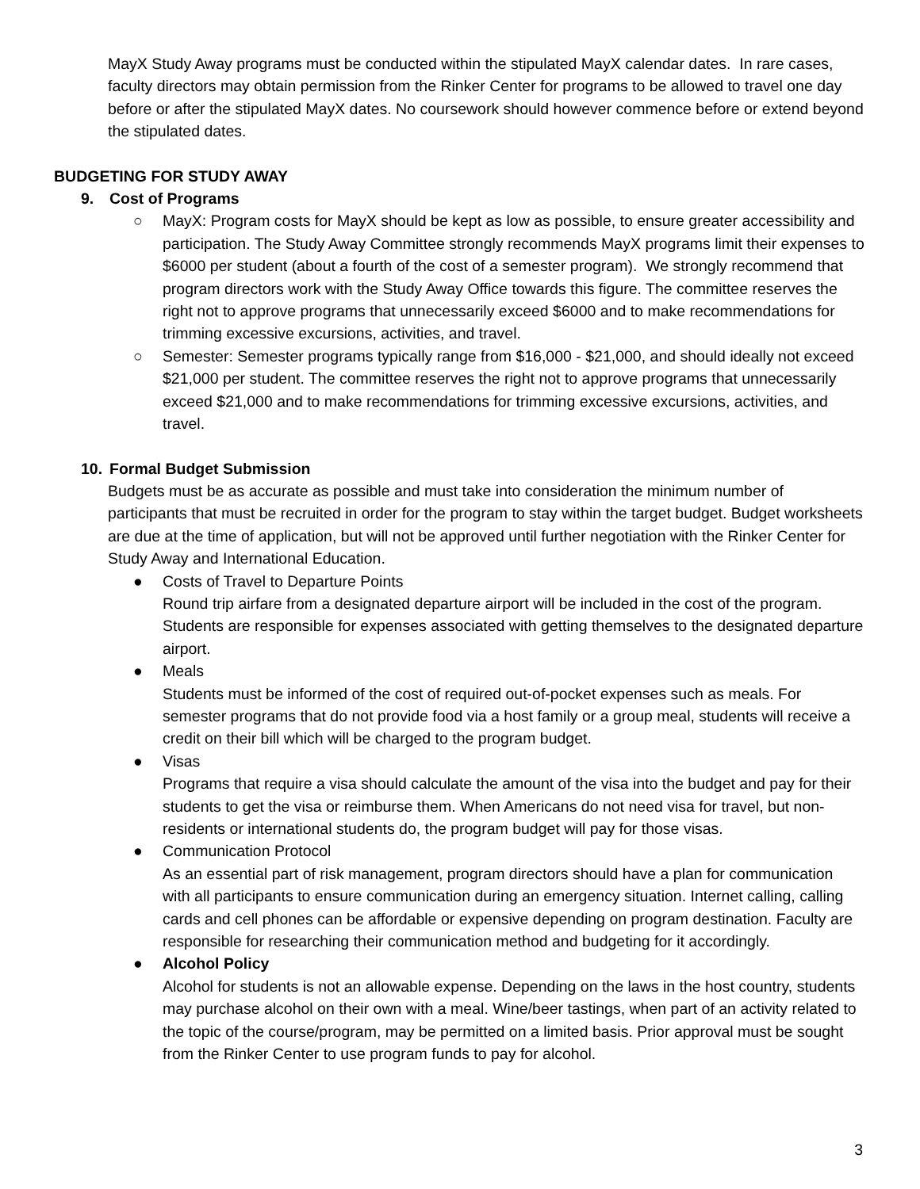MayX Study Away programs must be conducted within the stipulated MayX calendar dates. In rare cases, faculty directors may obtain permission from the Rinker Center for programs to be allowed to travel one day before or after the stipulated MayX dates. No coursework should however commence before or extend beyond the stipulated dates.
BUDGETING FOR STUDY AWAY
9. Cost of Programs
○ MayX: Program costs for MayX should be kept as low as possible, to ensure greater accessibility and participation. The Study Away Committee strongly recommends MayX programs limit their expenses to $6000 per student (about a fourth of the cost of a semester program). We strongly recommend that program directors work with the Study Away Office towards this figure. The committee reserves the right not to approve programs that unnecessarily exceed $6000 and to make recommendations for trimming excessive excursions, activities, and travel.
○ Semester: Semester programs typically range from $16,000 - $21,000, and should ideally not exceed $21,000 per student. The committee reserves the right not to approve programs that unnecessarily exceed $21,000 and to make recommendations for trimming excessive excursions, activities, and travel.
10. Formal Budget Submission
Budgets must be as accurate as possible and must take into consideration the minimum number of participants that must be recruited in order for the program to stay within the target budget. Budget worksheets are due at the time of application, but will not be approved until further negotiation with the Rinker Center for Study Away and International Education.
● Costs of Travel to Departure Points
Round trip airfare from a designated departure airport will be included in the cost of the program. Students are responsible for expenses associated with getting themselves to the designated departure airport.
● Meals
Students must be informed of the cost of required out-of-pocket expenses such as meals. For semester programs that do not provide food via a host family or a group meal, students will receive a credit on their bill which will be charged to the program budget.
● Visas
Programs that require a visa should calculate the amount of the visa into the budget and pay for their students to get the visa or reimburse them. When Americans do not need visa for travel, but non-residents or international students do, the program budget will pay for those visas.
● Communication Protocol
As an essential part of risk management, program directors should have a plan for communication with all participants to ensure communication during an emergency situation. Internet calling, calling cards and cell phones can be affordable or expensive depending on program destination. Faculty are responsible for researching their communication method and budgeting for it accordingly.
● Alcohol Policy
Alcohol for students is not an allowable expense. Depending on the laws in the host country, students may purchase alcohol on their own with a meal. Wine/beer tastings, when part of an activity related to the topic of the course/program, may be permitted on a limited basis. Prior approval must be sought from the Rinker Center to use program funds to pay for alcohol.
3